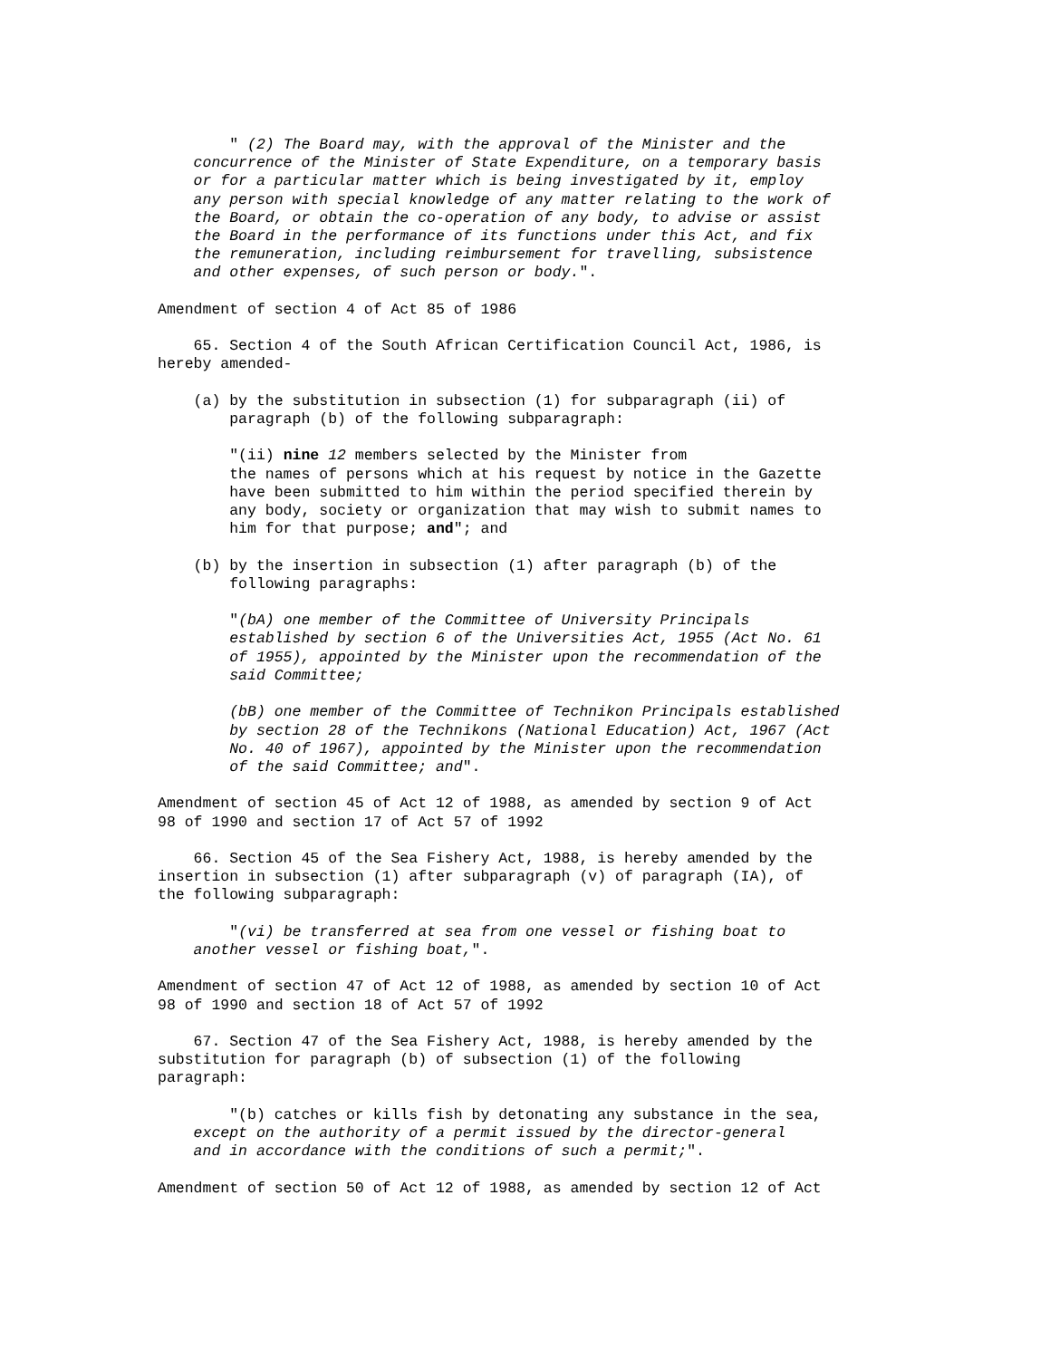" (2) The Board may, with the approval of the Minister and the
    concurrence of the Minister of State Expenditure, on a temporary basis
    or for a particular matter which is being investigated by it, employ
    any person with special knowledge of any matter relating to the work of
    the Board, or obtain the co-operation of any body, to advise or assist
    the Board in the performance of its functions under this Act, and fix
    the remuneration, including reimbursement for travelling, subsistence
    and other expenses, of such person or body.".

Amendment of section 4 of Act 85 of 1986

    65. Section 4 of the South African Certification Council Act, 1986, is
hereby amended-

    (a) by the substitution in subsection (1) for subparagraph (ii) of
        paragraph (b) of the following subparagraph:

        "(ii) nine 12 members selected by the Minister from
        the names of persons which at his request by notice in the Gazette
        have been submitted to him within the period specified therein by
        any body, society or organization that may wish to submit names to
        him for that purpose; and"; and

    (b) by the insertion in subsection (1) after paragraph (b) of the
        following paragraphs:

        "(bA) one member of the Committee of University Principals
        established by section 6 of the Universities Act, 1955 (Act No. 61
        of 1955), appointed by the Minister upon the recommendation of the
        said Committee;

        (bB) one member of the Committee of Technikon Principals established
        by section 28 of the Technikons (National Education) Act, 1967 (Act
        No. 40 of 1967), appointed by the Minister upon the recommendation
        of the said Committee; and".

Amendment of section 45 of Act 12 of 1988, as amended by section 9 of Act
98 of 1990 and section 17 of Act 57 of 1992

    66. Section 45 of the Sea Fishery Act, 1988, is hereby amended by the
insertion in subsection (1) after subparagraph (v) of paragraph (IA), of
the following subparagraph:

        "(vi) be transferred at sea from one vessel or fishing boat to
    another vessel or fishing boat,".

Amendment of section 47 of Act 12 of 1988, as amended by section 10 of Act
98 of 1990 and section 18 of Act 57 of 1992

    67. Section 47 of the Sea Fishery Act, 1988, is hereby amended by the
substitution for paragraph (b) of subsection (1) of the following
paragraph:

        "(b) catches or kills fish by detonating any substance in the sea,
    except on the authority of a permit issued by the director-general
    and in accordance with the conditions of such a permit;".

Amendment of section 50 of Act 12 of 1988, as amended by section 12 of Act